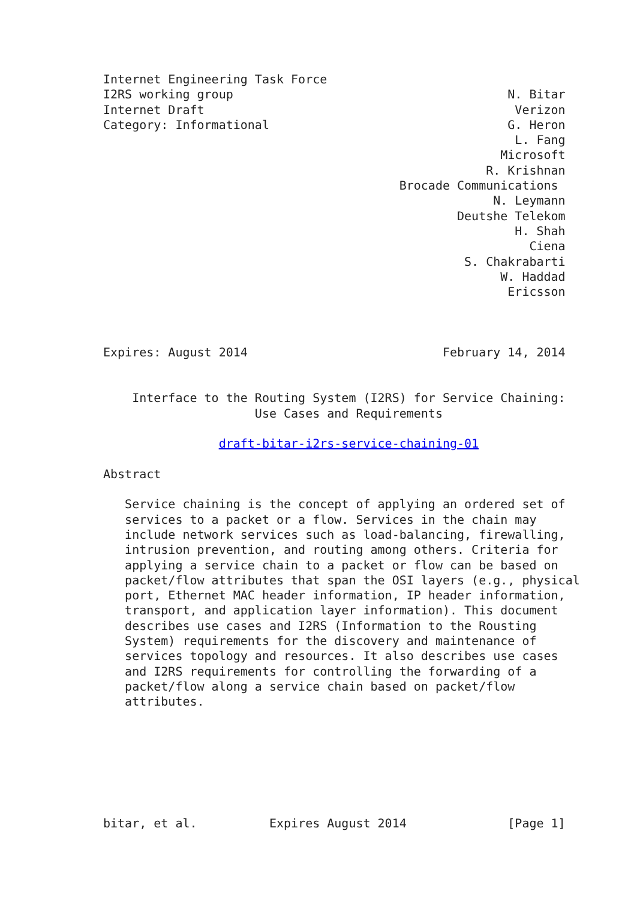Internet Engineering Task Force
I2RS working group                                      N. Bitar
Internet Draft                                           Verizon
Category: Informational                                 G. Heron
                                                         L. Fang
                                                       Microsoft
                                                     R. Krishnan
                                         Brocade Communications
                                                      N. Leymann
                                                 Deutshe Telekom
                                                         H. Shah
                                                           Ciena
                                                  S. Chakrabarti
                                                       W. Haddad
                                                        Ericsson



Expires: August 2014                           February 14, 2014


    Interface to the Routing System (I2RS) for Service Chaining:
                     Use Cases and Requirements

                draft-bitar-i2rs-service-chaining-01

Abstract

   Service chaining is the concept of applying an ordered set of
   services to a packet or a flow. Services in the chain may
   include network services such as load-balancing, firewalling,
   intrusion prevention, and routing among others. Criteria for
   applying a service chain to a packet or flow can be based on
   packet/flow attributes that span the OSI layers (e.g., physical
   port, Ethernet MAC header information, IP header information,
   transport, and application layer information). This document
   describes use cases and I2RS (Information to the Rousting
   System) requirements for the discovery and maintenance of
   services topology and resources. It also describes use cases
   and I2RS requirements for controlling the forwarding of a
   packet/flow along a service chain based on packet/flow
   attributes.







bitar, et al.          Expires August 2014              [Page 1]